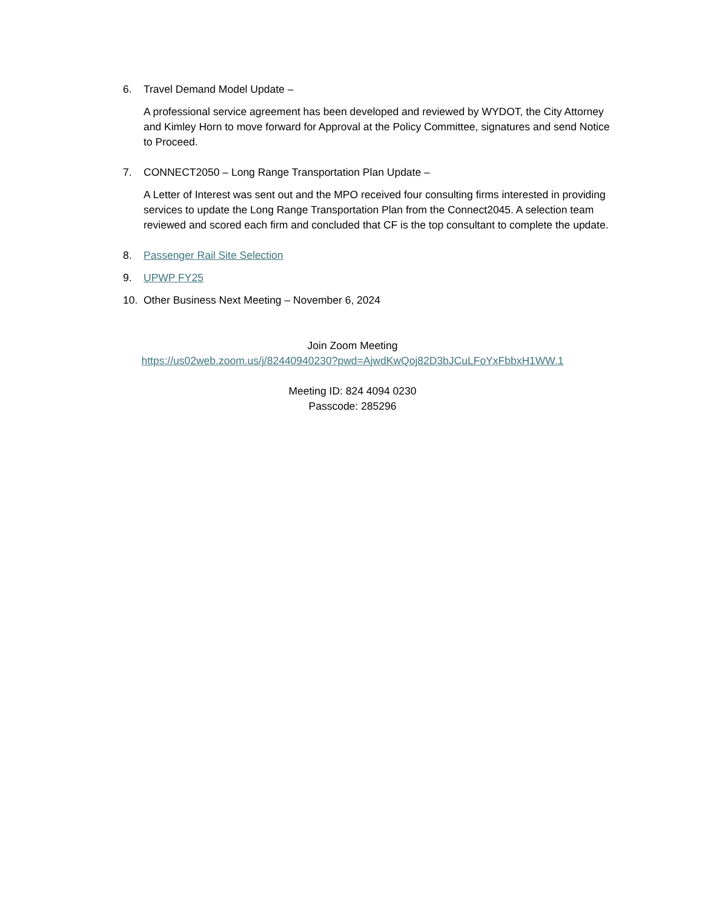6. Travel Demand Model Update –
A professional service agreement has been developed and reviewed by WYDOT, the City Attorney and Kimley Horn to move forward for Approval at the Policy Committee, signatures and send Notice to Proceed.
7. CONNECT2050 – Long Range Transportation Plan Update –
A Letter of Interest was sent out and the MPO received four consulting firms interested in providing services to update the Long Range Transportation Plan from the Connect2045. A selection team reviewed and scored each firm and concluded that CF is the top consultant to complete the update.
8. Passenger Rail Site Selection
9. UPWP FY25
10. Other Business Next Meeting – November 6, 2024
Join Zoom Meeting
https://us02web.zoom.us/j/82440940230?pwd=AjwdKwQoj82D3bJCuLFoYxFbbxH1WW.1
Meeting ID: 824 4094 0230
Passcode: 285296